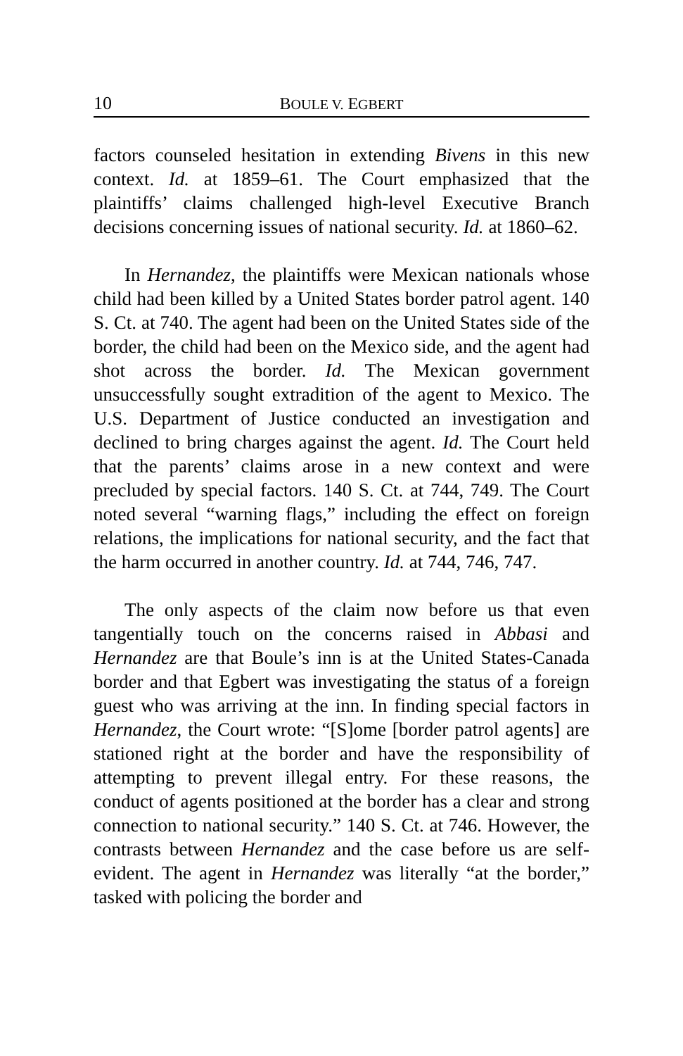10 BOULE V. EGBERT
factors counseled hesitation in extending Bivens in this new context. Id. at 1859–61. The Court emphasized that the plaintiffs’ claims challenged high-level Executive Branch decisions concerning issues of national security. Id. at 1860–62.
In Hernandez, the plaintiffs were Mexican nationals whose child had been killed by a United States border patrol agent. 140 S. Ct. at 740. The agent had been on the United States side of the border, the child had been on the Mexico side, and the agent had shot across the border. Id. The Mexican government unsuccessfully sought extradition of the agent to Mexico. The U.S. Department of Justice conducted an investigation and declined to bring charges against the agent. Id. The Court held that the parents’ claims arose in a new context and were precluded by special factors. 140 S. Ct. at 744, 749. The Court noted several “warning flags,” including the effect on foreign relations, the implications for national security, and the fact that the harm occurred in another country. Id. at 744, 746, 747.
The only aspects of the claim now before us that even tangentially touch on the concerns raised in Abbasi and Hernandez are that Boule’s inn is at the United States-Canada border and that Egbert was investigating the status of a foreign guest who was arriving at the inn. In finding special factors in Hernandez, the Court wrote: “[S]ome [border patrol agents] are stationed right at the border and have the responsibility of attempting to prevent illegal entry. For these reasons, the conduct of agents positioned at the border has a clear and strong connection to national security.” 140 S. Ct. at 746. However, the contrasts between Hernandez and the case before us are self-evident. The agent in Hernandez was literally “at the border,” tasked with policing the border and